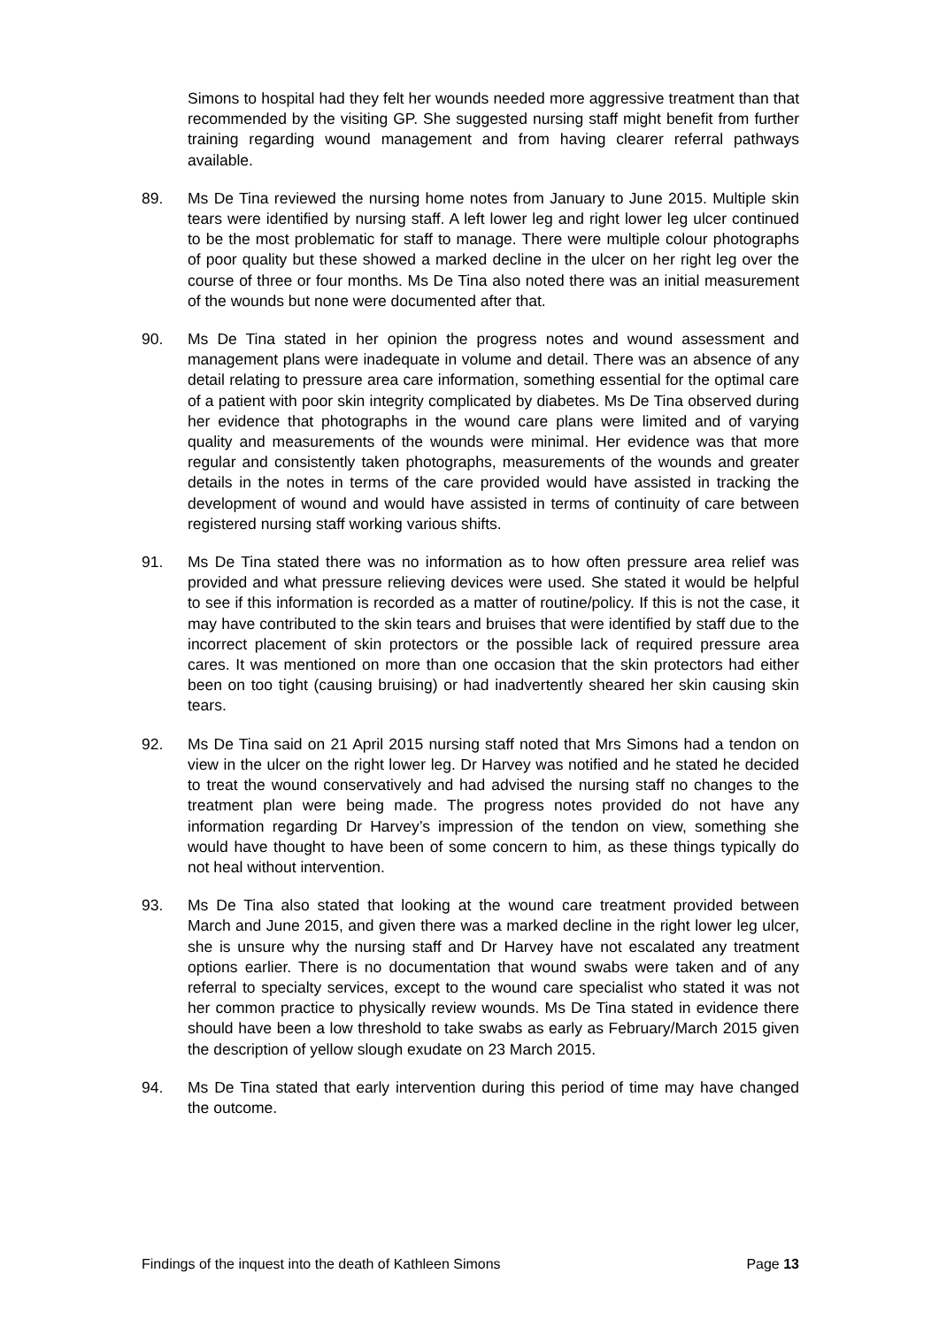Simons to hospital had they felt her wounds needed more aggressive treatment than that recommended by the visiting GP. She suggested nursing staff might benefit from further training regarding wound management and from having clearer referral pathways available.
89. Ms De Tina reviewed the nursing home notes from January to June 2015. Multiple skin tears were identified by nursing staff. A left lower leg and right lower leg ulcer continued to be the most problematic for staff to manage. There were multiple colour photographs of poor quality but these showed a marked decline in the ulcer on her right leg over the course of three or four months. Ms De Tina also noted there was an initial measurement of the wounds but none were documented after that.
90. Ms De Tina stated in her opinion the progress notes and wound assessment and management plans were inadequate in volume and detail. There was an absence of any detail relating to pressure area care information, something essential for the optimal care of a patient with poor skin integrity complicated by diabetes. Ms De Tina observed during her evidence that photographs in the wound care plans were limited and of varying quality and measurements of the wounds were minimal. Her evidence was that more regular and consistently taken photographs, measurements of the wounds and greater details in the notes in terms of the care provided would have assisted in tracking the development of wound and would have assisted in terms of continuity of care between registered nursing staff working various shifts.
91. Ms De Tina stated there was no information as to how often pressure area relief was provided and what pressure relieving devices were used. She stated it would be helpful to see if this information is recorded as a matter of routine/policy. If this is not the case, it may have contributed to the skin tears and bruises that were identified by staff due to the incorrect placement of skin protectors or the possible lack of required pressure area cares. It was mentioned on more than one occasion that the skin protectors had either been on too tight (causing bruising) or had inadvertently sheared her skin causing skin tears.
92. Ms De Tina said on 21 April 2015 nursing staff noted that Mrs Simons had a tendon on view in the ulcer on the right lower leg. Dr Harvey was notified and he stated he decided to treat the wound conservatively and had advised the nursing staff no changes to the treatment plan were being made. The progress notes provided do not have any information regarding Dr Harvey’s impression of the tendon on view, something she would have thought to have been of some concern to him, as these things typically do not heal without intervention.
93. Ms De Tina also stated that looking at the wound care treatment provided between March and June 2015, and given there was a marked decline in the right lower leg ulcer, she is unsure why the nursing staff and Dr Harvey have not escalated any treatment options earlier. There is no documentation that wound swabs were taken and of any referral to specialty services, except to the wound care specialist who stated it was not her common practice to physically review wounds. Ms De Tina stated in evidence there should have been a low threshold to take swabs as early as February/March 2015 given the description of yellow slough exudate on 23 March 2015.
94. Ms De Tina stated that early intervention during this period of time may have changed the outcome.
Findings of the inquest into the death of Kathleen Simons Page 13